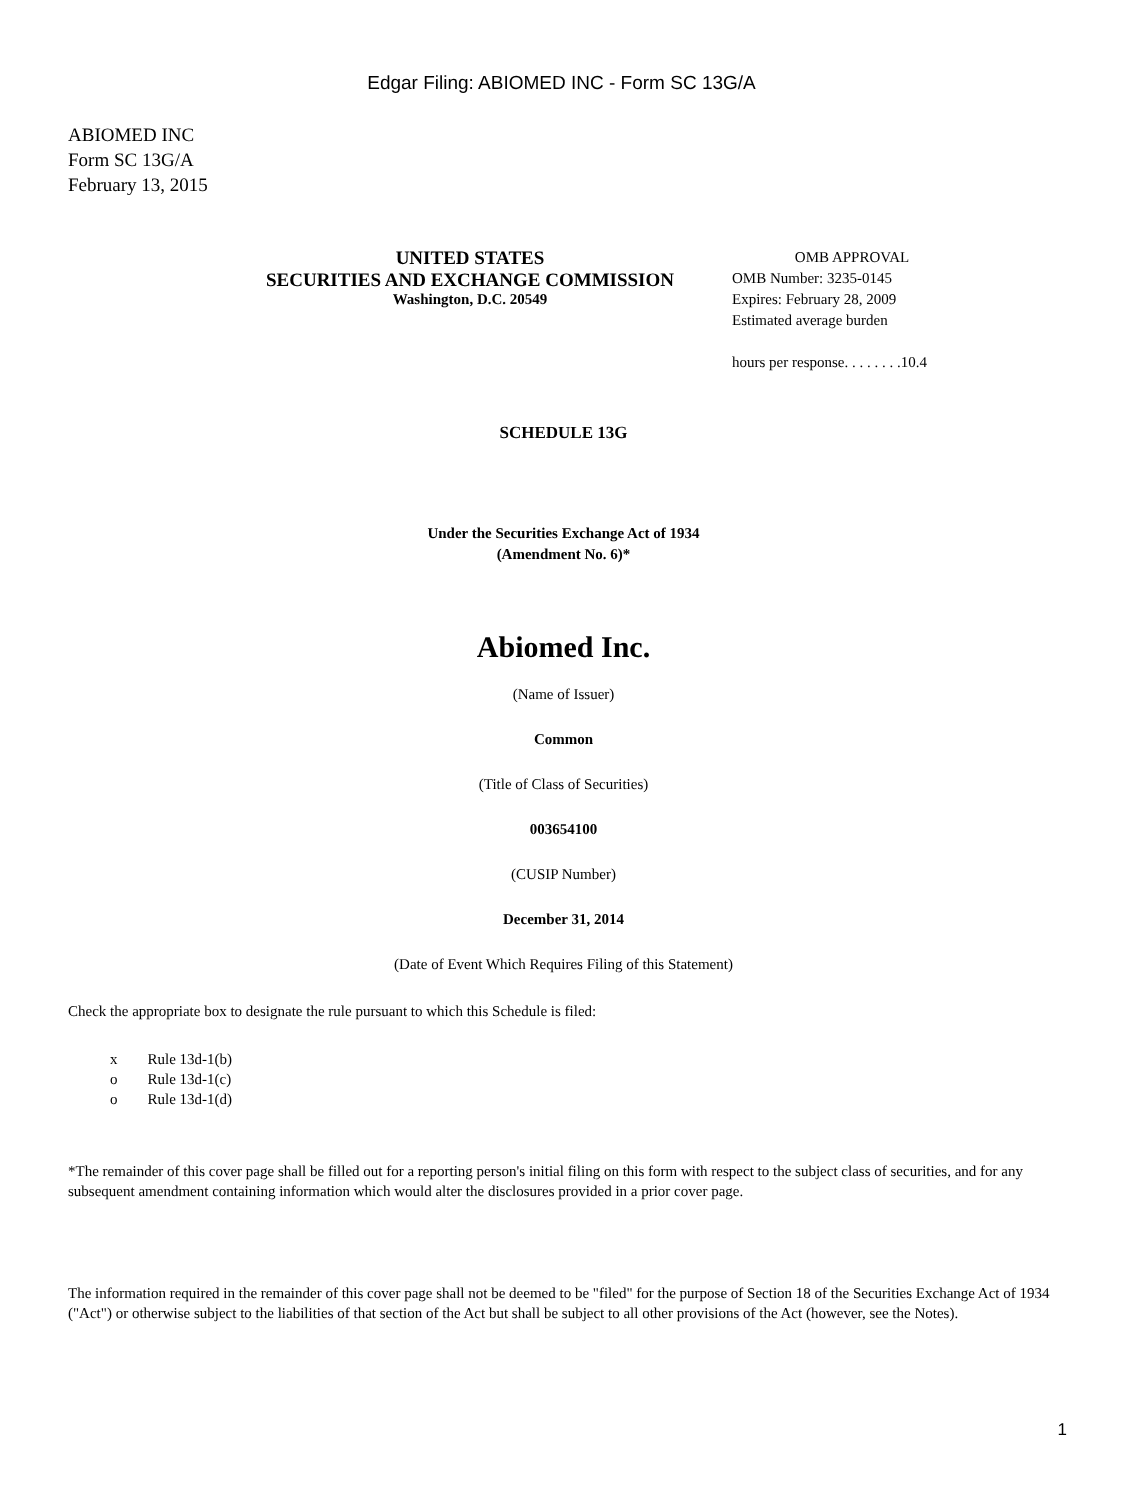Edgar Filing: ABIOMED INC - Form SC 13G/A
ABIOMED INC
Form SC 13G/A
February 13, 2015
UNITED STATES
SECURITIES AND EXCHANGE COMMISSION
Washington, D.C. 20549
OMB APPROVAL
OMB Number: 3235-0145
Expires: February 28, 2009
Estimated average burden
hours per response. . . . . . . .10.4
SCHEDULE 13G
Under the Securities Exchange Act of 1934
(Amendment No. 6)*
Abiomed Inc.
(Name of Issuer)
Common
(Title of Class of Securities)
003654100
(CUSIP Number)
December 31, 2014
(Date of Event Which Requires Filing of this Statement)
Check the appropriate box to designate the rule pursuant to which this Schedule is filed:
x Rule 13d-1(b)
o Rule 13d-1(c)
o Rule 13d-1(d)
*The remainder of this cover page shall be filled out for a reporting person's initial filing on this form with respect to the subject class of securities, and for any subsequent amendment containing information which would alter the disclosures provided in a prior cover page.
The information required in the remainder of this cover page shall not be deemed to be "filed" for the purpose of Section 18 of the Securities Exchange Act of 1934 ("Act") or otherwise subject to the liabilities of that section of the Act but shall be subject to all other provisions of the Act (however, see the Notes).
1